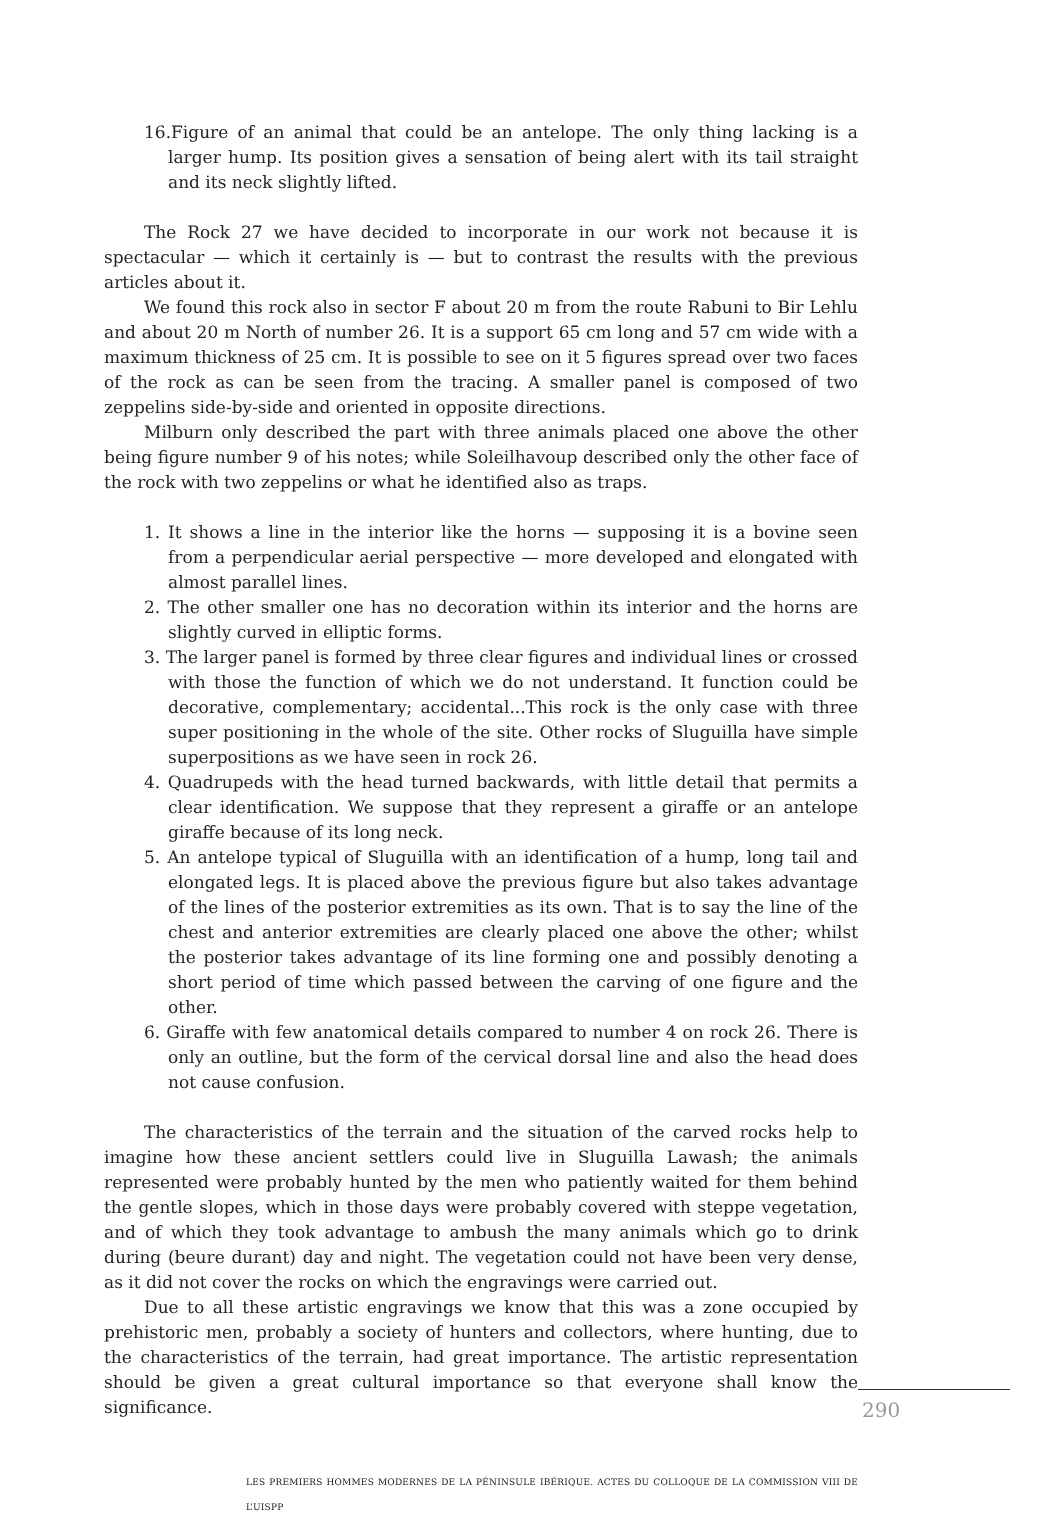16.Figure of an animal that could be an antelope. The only thing lacking is a larger hump. Its position gives a sensation of being alert with its tail straight and its neck slightly lifted.
The Rock 27 we have decided to incorporate in our work not because it is spectacular — which it certainly is — but to contrast the results with the previous articles about it.
We found this rock also in sector F about 20 m from the route Rabuni to Bir Lehlu and about 20 m North of number 26. It is a support 65 cm long and 57 cm wide with a maximum thickness of 25 cm. It is possible to see on it 5 figures spread over two faces of the rock as can be seen from the tracing. A smaller panel is composed of two zeppelins side-by-side and oriented in opposite directions.
Milburn only described the part with three animals placed one above the other being figure number 9 of his notes; while Soleilhavoup described only the other face of the rock with two zeppelins or what he identified also as traps.
1. It shows a line in the interior like the horns — supposing it is a bovine seen from a perpendicular aerial perspective — more developed and elongated with almost parallel lines.
2. The other smaller one has no decoration within its interior and the horns are slightly curved in elliptic forms.
3. The larger panel is formed by three clear figures and individual lines or crossed with those the function of which we do not understand. It function could be decorative, complementary; accidental...This rock is the only case with three super positioning in the whole of the site. Other rocks of Sluguilla have simple superpositions as we have seen in rock 26.
4. Quadrupeds with the head turned backwards, with little detail that permits a clear identification. We suppose that they represent a giraffe or an antelope giraffe because of its long neck.
5. An antelope typical of Sluguilla with an identification of a hump, long tail and elongated legs. It is placed above the previous figure but also takes advantage of the lines of the posterior extremities as its own. That is to say the line of the chest and anterior extremities are clearly placed one above the other; whilst the posterior takes advantage of its line forming one and possibly denoting a short period of time which passed between the carving of one figure and the other.
6. Giraffe with few anatomical details compared to number 4 on rock 26. There is only an outline, but the form of the cervical dorsal line and also the head does not cause confusion.
The characteristics of the terrain and the situation of the carved rocks help to imagine how these ancient settlers could live in Sluguilla Lawash; the animals represented were probably hunted by the men who patiently waited for them behind the gentle slopes, which in those days were probably covered with steppe vegetation, and of which they took advantage to ambush the many animals which go to drink during (beure durant) day and night. The vegetation could not have been very dense, as it did not cover the rocks on which the engravings were carried out.
Due to all these artistic engravings we know that this was a zone occupied by prehistoric men, probably a society of hunters and collectors, where hunting, due to the characteristics of the terrain, had great importance. The artistic representation should be given a great cultural importance so that everyone shall know the significance.
LES PREMIERS HOMMES MODERNES DE LA PÉNINSULE IBÉRIQUE. ACTES DU COLLOQUE DE LA COMMISSION VIII DE L’UISPP
290